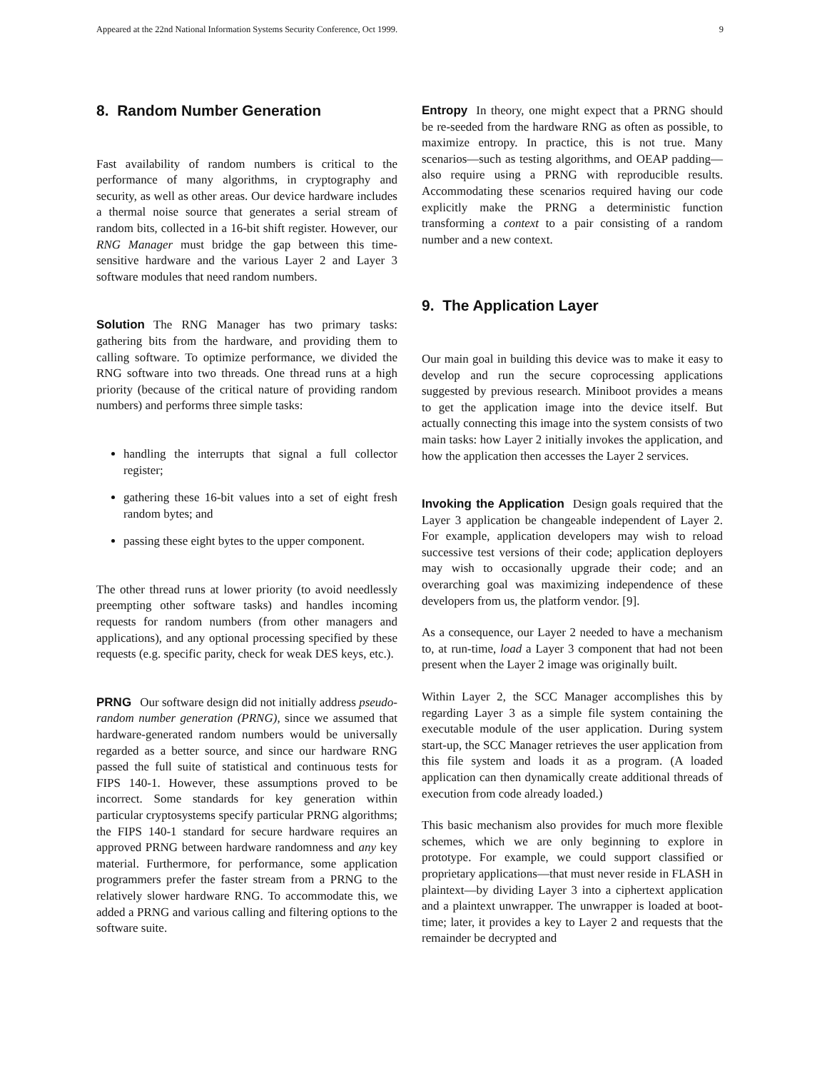Appeared at the 22nd National Information Systems Security Conference, Oct 1999. 9
8. Random Number Generation
Fast availability of random numbers is critical to the performance of many algorithms, in cryptography and security, as well as other areas. Our device hardware includes a thermal noise source that generates a serial stream of random bits, collected in a 16-bit shift register. However, our RNG Manager must bridge the gap between this time-sensitive hardware and the various Layer 2 and Layer 3 software modules that need random numbers.
Solution The RNG Manager has two primary tasks: gathering bits from the hardware, and providing them to calling software. To optimize performance, we divided the RNG software into two threads. One thread runs at a high priority (because of the critical nature of providing random numbers) and performs three simple tasks:
handling the interrupts that signal a full collector register;
gathering these 16-bit values into a set of eight fresh random bytes; and
passing these eight bytes to the upper component.
The other thread runs at lower priority (to avoid needlessly preempting other software tasks) and handles incoming requests for random numbers (from other managers and applications), and any optional processing specified by these requests (e.g. specific parity, check for weak DES keys, etc.).
PRNG Our software design did not initially address pseudo-random number generation (PRNG), since we assumed that hardware-generated random numbers would be universally regarded as a better source, and since our hardware RNG passed the full suite of statistical and continuous tests for FIPS 140-1. However, these assumptions proved to be incorrect. Some standards for key generation within particular cryptosystems specify particular PRNG algorithms; the FIPS 140-1 standard for secure hardware requires an approved PRNG between hardware randomness and any key material. Furthermore, for performance, some application programmers prefer the faster stream from a PRNG to the relatively slower hardware RNG. To accommodate this, we added a PRNG and various calling and filtering options to the software suite.
Entropy In theory, one might expect that a PRNG should be re-seeded from the hardware RNG as often as possible, to maximize entropy. In practice, this is not true. Many scenarios—such as testing algorithms, and OEAP padding—also require using a PRNG with reproducible results. Accommodating these scenarios required having our code explicitly make the PRNG a deterministic function transforming a context to a pair consisting of a random number and a new context.
9. The Application Layer
Our main goal in building this device was to make it easy to develop and run the secure coprocessing applications suggested by previous research. Miniboot provides a means to get the application image into the device itself. But actually connecting this image into the system consists of two main tasks: how Layer 2 initially invokes the application, and how the application then accesses the Layer 2 services.
Invoking the Application Design goals required that the Layer 3 application be changeable independent of Layer 2. For example, application developers may wish to reload successive test versions of their code; application deployers may wish to occasionally upgrade their code; and an overarching goal was maximizing independence of these developers from us, the platform vendor. [9].
As a consequence, our Layer 2 needed to have a mechanism to, at run-time, load a Layer 3 component that had not been present when the Layer 2 image was originally built.
Within Layer 2, the SCC Manager accomplishes this by regarding Layer 3 as a simple file system containing the executable module of the user application. During system start-up, the SCC Manager retrieves the user application from this file system and loads it as a program. (A loaded application can then dynamically create additional threads of execution from code already loaded.)
This basic mechanism also provides for much more flexible schemes, which we are only beginning to explore in prototype. For example, we could support classified or proprietary applications—that must never reside in FLASH in plaintext—by dividing Layer 3 into a ciphertext application and a plaintext unwrapper. The unwrapper is loaded at boot-time; later, it provides a key to Layer 2 and requests that the remainder be decrypted and